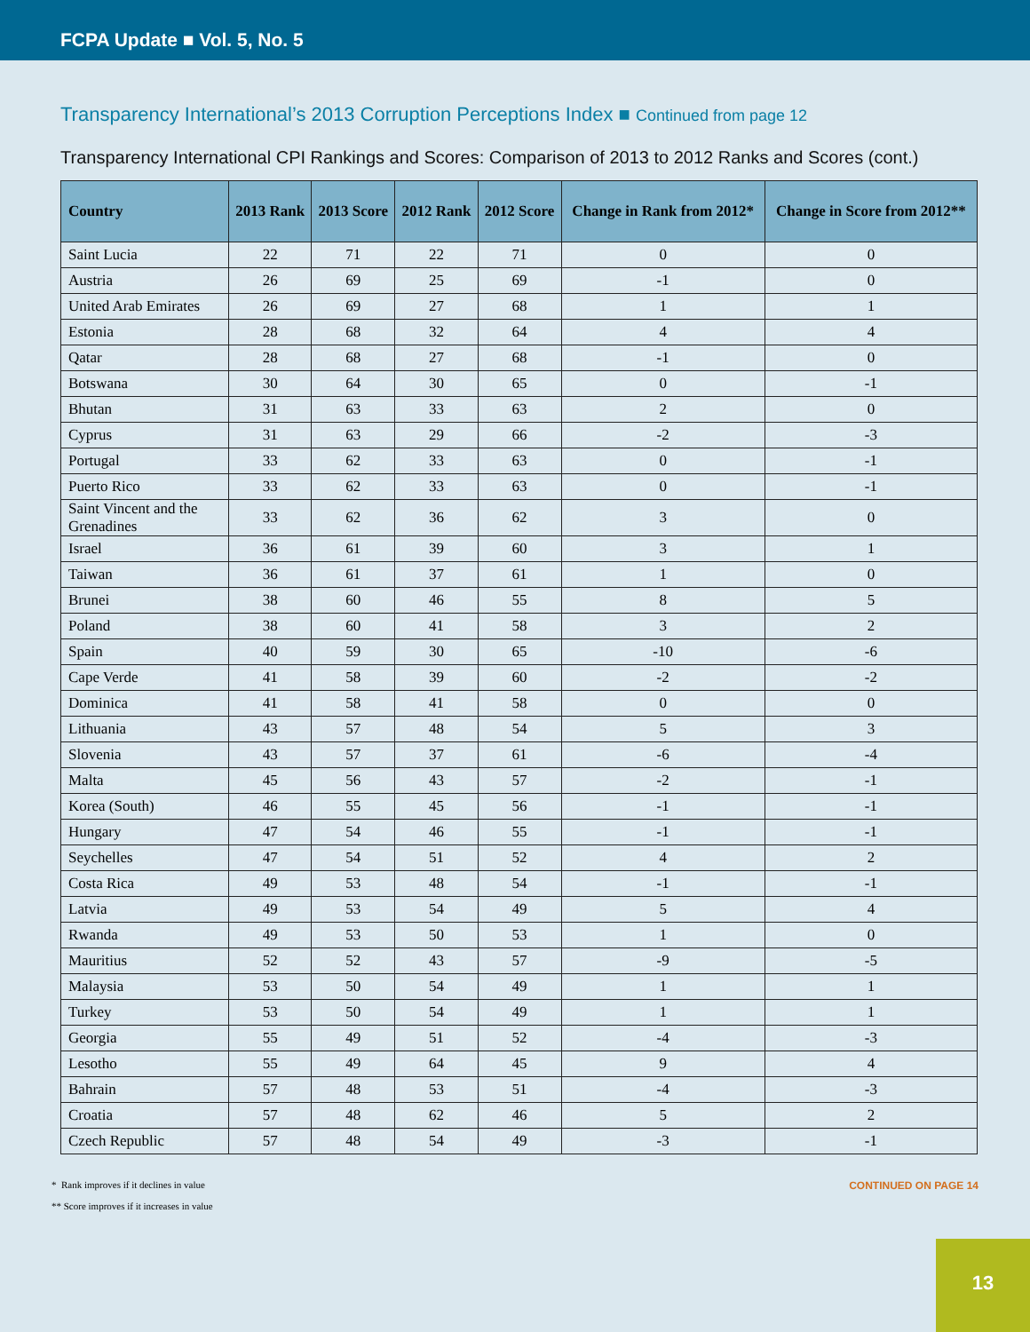FCPA Update ■ Vol. 5, No. 5
Transparency International’s 2013 Corruption Perceptions Index ■ Continued from page 12
Transparency International CPI Rankings and Scores: Comparison of 2013 to 2012 Ranks and Scores (cont.)
| Country | 2013 Rank | 2013 Score | 2012 Rank | 2012 Score | Change in Rank from 2012* | Change in Score from 2012** |
| --- | --- | --- | --- | --- | --- | --- |
| Saint Lucia | 22 | 71 | 22 | 71 | 0 | 0 |
| Austria | 26 | 69 | 25 | 69 | -1 | 0 |
| United Arab Emirates | 26 | 69 | 27 | 68 | 1 | 1 |
| Estonia | 28 | 68 | 32 | 64 | 4 | 4 |
| Qatar | 28 | 68 | 27 | 68 | -1 | 0 |
| Botswana | 30 | 64 | 30 | 65 | 0 | -1 |
| Bhutan | 31 | 63 | 33 | 63 | 2 | 0 |
| Cyprus | 31 | 63 | 29 | 66 | -2 | -3 |
| Portugal | 33 | 62 | 33 | 63 | 0 | -1 |
| Puerto Rico | 33 | 62 | 33 | 63 | 0 | -1 |
| Saint Vincent and the Grenadines | 33 | 62 | 36 | 62 | 3 | 0 |
| Israel | 36 | 61 | 39 | 60 | 3 | 1 |
| Taiwan | 36 | 61 | 37 | 61 | 1 | 0 |
| Brunei | 38 | 60 | 46 | 55 | 8 | 5 |
| Poland | 38 | 60 | 41 | 58 | 3 | 2 |
| Spain | 40 | 59 | 30 | 65 | -10 | -6 |
| Cape Verde | 41 | 58 | 39 | 60 | -2 | -2 |
| Dominica | 41 | 58 | 41 | 58 | 0 | 0 |
| Lithuania | 43 | 57 | 48 | 54 | 5 | 3 |
| Slovenia | 43 | 57 | 37 | 61 | -6 | -4 |
| Malta | 45 | 56 | 43 | 57 | -2 | -1 |
| Korea (South) | 46 | 55 | 45 | 56 | -1 | -1 |
| Hungary | 47 | 54 | 46 | 55 | -1 | -1 |
| Seychelles | 47 | 54 | 51 | 52 | 4 | 2 |
| Costa Rica | 49 | 53 | 48 | 54 | -1 | -1 |
| Latvia | 49 | 53 | 54 | 49 | 5 | 4 |
| Rwanda | 49 | 53 | 50 | 53 | 1 | 0 |
| Mauritius | 52 | 52 | 43 | 57 | -9 | -5 |
| Malaysia | 53 | 50 | 54 | 49 | 1 | 1 |
| Turkey | 53 | 50 | 54 | 49 | 1 | 1 |
| Georgia | 55 | 49 | 51 | 52 | -4 | -3 |
| Lesotho | 55 | 49 | 64 | 45 | 9 | 4 |
| Bahrain | 57 | 48 | 53 | 51 | -4 | -3 |
| Croatia | 57 | 48 | 62 | 46 | 5 | 2 |
| Czech Republic | 57 | 48 | 54 | 49 | -3 | -1 |
* Rank improves if it declines in value
** Score improves if it increases in value
CONTINUED ON PAGE 14
13